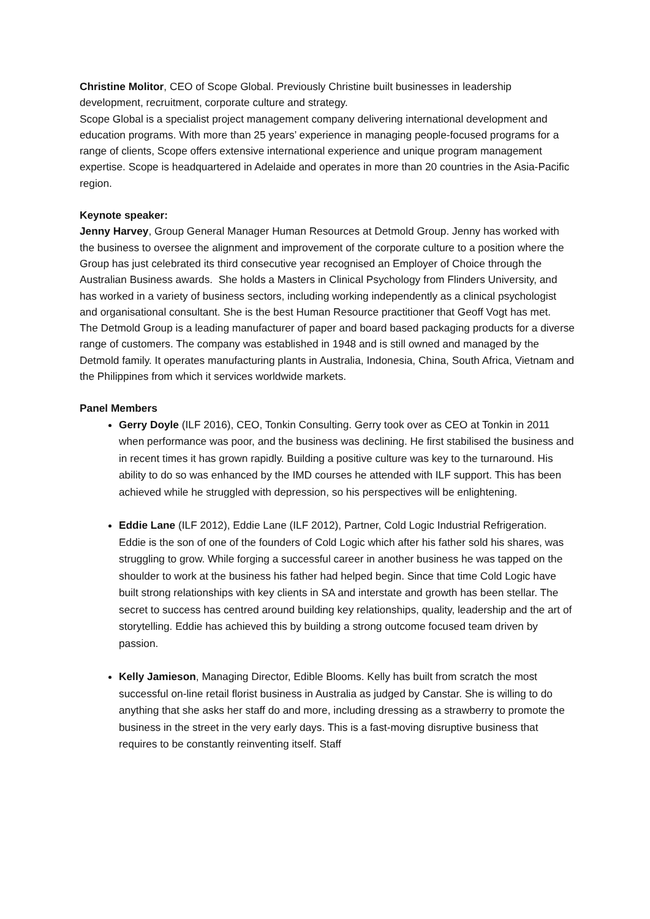Christine Molitor, CEO of Scope Global. Previously Christine built businesses in leadership development, recruitment, corporate culture and strategy.
Scope Global is a specialist project management company delivering international development and education programs. With more than 25 years’ experience in managing people-focused programs for a range of clients, Scope offers extensive international experience and unique program management expertise. Scope is headquartered in Adelaide and operates in more than 20 countries in the Asia-Pacific region.
Keynote speaker:
Jenny Harvey, Group General Manager Human Resources at Detmold Group. Jenny has worked with the business to oversee the alignment and improvement of the corporate culture to a position where the Group has just celebrated its third consecutive year recognised an Employer of Choice through the Australian Business awards. She holds a Masters in Clinical Psychology from Flinders University, and has worked in a variety of business sectors, including working independently as a clinical psychologist and organisational consultant. She is the best Human Resource practitioner that Geoff Vogt has met.
The Detmold Group is a leading manufacturer of paper and board based packaging products for a diverse range of customers. The company was established in 1948 and is still owned and managed by the Detmold family. It operates manufacturing plants in Australia, Indonesia, China, South Africa, Vietnam and the Philippines from which it services worldwide markets.
Panel Members
Gerry Doyle (ILF 2016), CEO, Tonkin Consulting. Gerry took over as CEO at Tonkin in 2011 when performance was poor, and the business was declining. He first stabilised the business and in recent times it has grown rapidly. Building a positive culture was key to the turnaround. His ability to do so was enhanced by the IMD courses he attended with ILF support. This has been achieved while he struggled with depression, so his perspectives will be enlightening.
Eddie Lane (ILF 2012), Eddie Lane (ILF 2012), Partner, Cold Logic Industrial Refrigeration. Eddie is the son of one of the founders of Cold Logic which after his father sold his shares, was struggling to grow. While forging a successful career in another business he was tapped on the shoulder to work at the business his father had helped begin. Since that time Cold Logic have built strong relationships with key clients in SA and interstate and growth has been stellar. The secret to success has centred around building key relationships, quality, leadership and the art of storytelling. Eddie has achieved this by building a strong outcome focused team driven by passion.
Kelly Jamieson, Managing Director, Edible Blooms. Kelly has built from scratch the most successful on-line retail florist business in Australia as judged by Canstar. She is willing to do anything that she asks her staff do and more, including dressing as a strawberry to promote the business in the street in the very early days. This is a fast-moving disruptive business that requires to be constantly reinventing itself. Staff